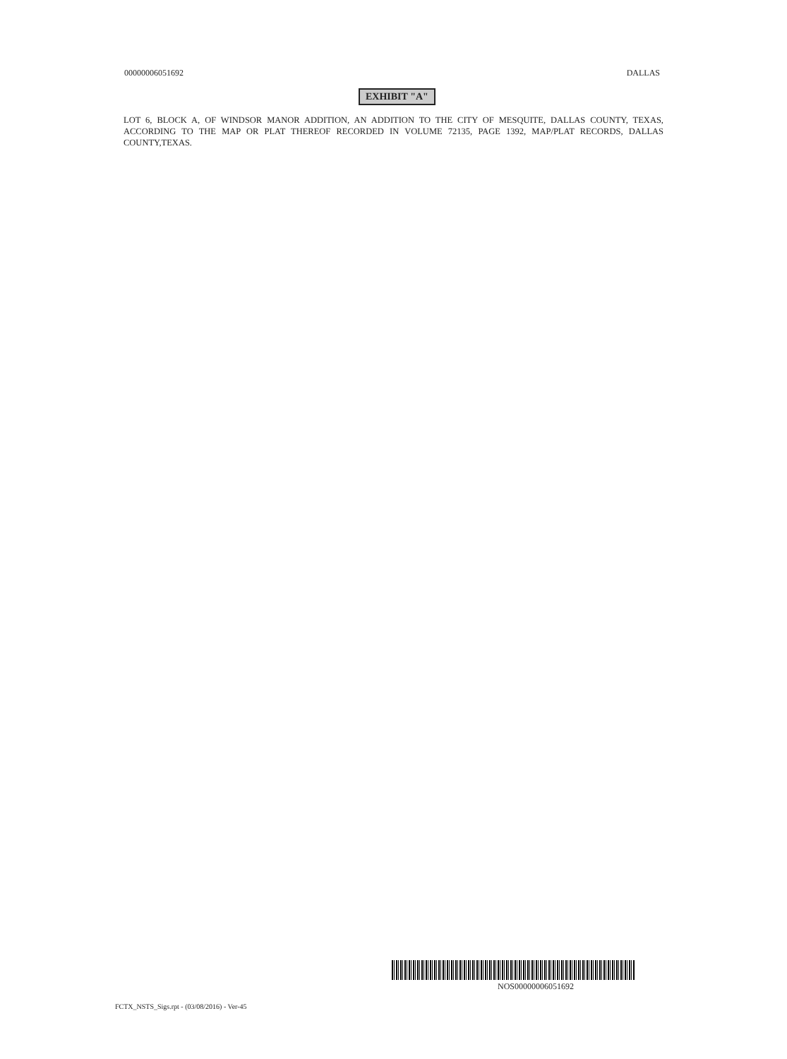00000006051692 DALLAS
EXHIBIT "A"
LOT 6, BLOCK A, OF WINDSOR MANOR ADDITION, AN ADDITION TO THE CITY OF MESQUITE, DALLAS COUNTY, TEXAS, ACCORDING TO THE MAP OR PLAT THEREOF RECORDED IN VOLUME 72135, PAGE 1392, MAP/PLAT RECORDS, DALLAS COUNTY,TEXAS.
NOS00000006051692
FCTX_NSTS_Sigs.rpt - (03/08/2016) - Ver-45